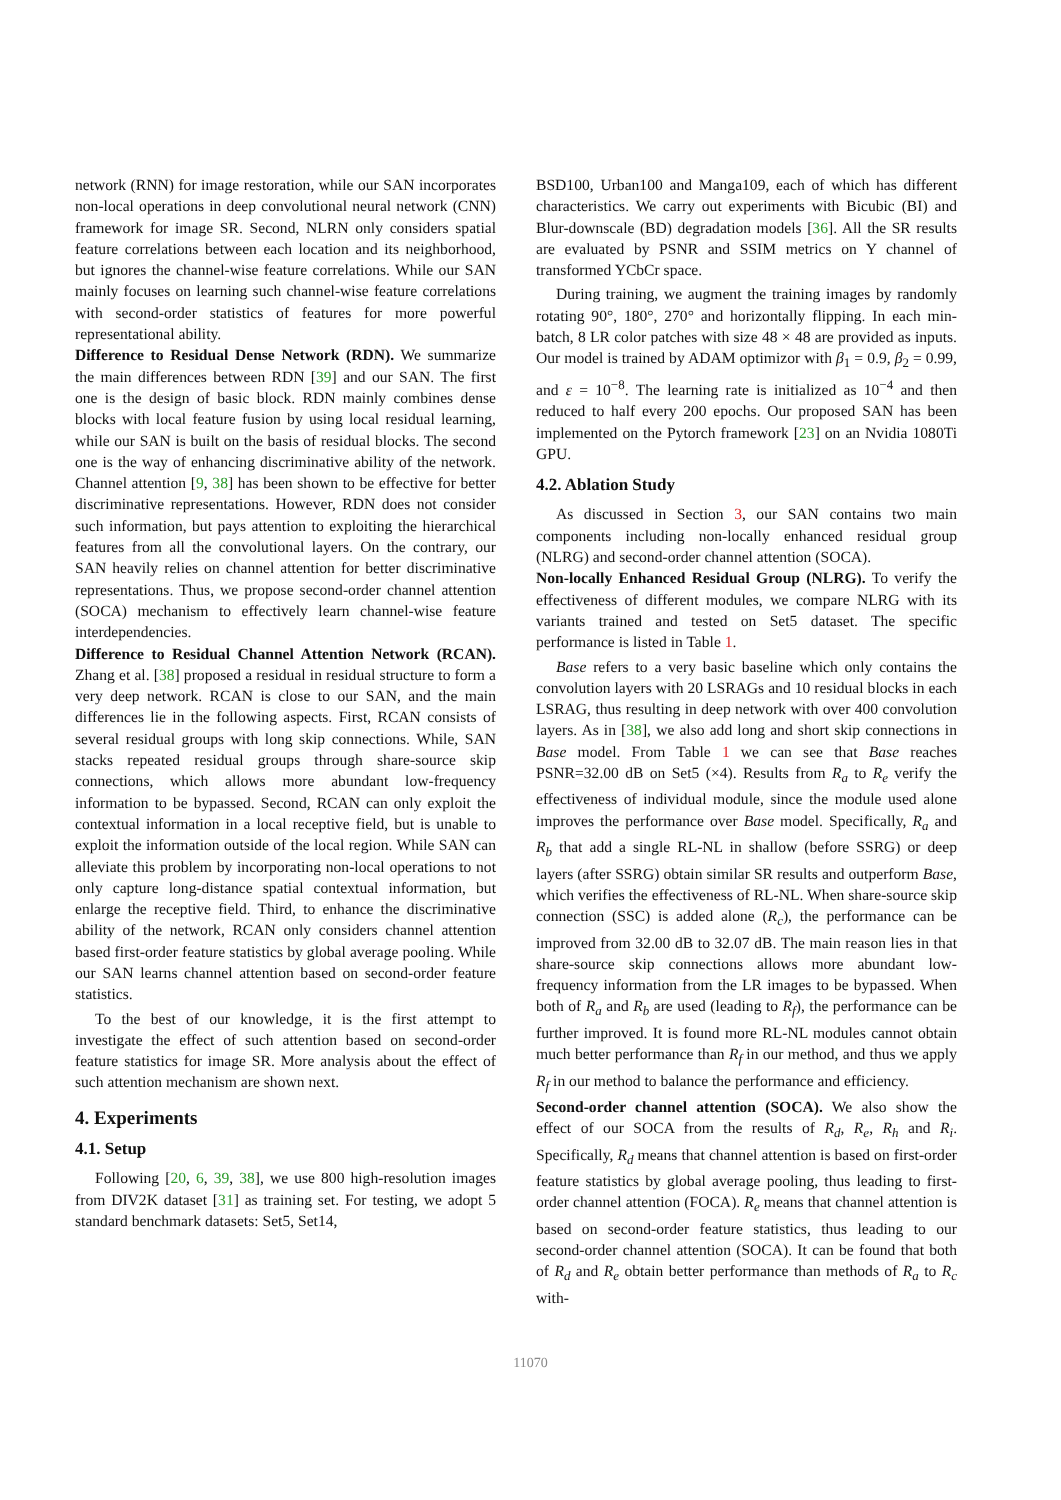network (RNN) for image restoration, while our SAN incorporates non-local operations in deep convolutional neural network (CNN) framework for image SR. Second, NLRN only considers spatial feature correlations between each location and its neighborhood, but ignores the channel-wise feature correlations. While our SAN mainly focuses on learning such channel-wise feature correlations with second-order statistics of features for more powerful representational ability.
Difference to Residual Dense Network (RDN). We summarize the main differences between RDN [39] and our SAN. The first one is the design of basic block. RDN mainly combines dense blocks with local feature fusion by using local residual learning, while our SAN is built on the basis of residual blocks. The second one is the way of enhancing discriminative ability of the network. Channel attention [9, 38] has been shown to be effective for better discriminative representations. However, RDN does not consider such information, but pays attention to exploiting the hierarchical features from all the convolutional layers. On the contrary, our SAN heavily relies on channel attention for better discriminative representations. Thus, we propose second-order channel attention (SOCA) mechanism to effectively learn channel-wise feature interdependencies.
Difference to Residual Channel Attention Network (RCAN). Zhang et al. [38] proposed a residual in residual structure to form a very deep network. RCAN is close to our SAN, and the main differences lie in the following aspects. First, RCAN consists of several residual groups with long skip connections. While, SAN stacks repeated residual groups through share-source skip connections, which allows more abundant low-frequency information to be bypassed. Second, RCAN can only exploit the contextual information in a local receptive field, but is unable to exploit the information outside of the local region. While SAN can alleviate this problem by incorporating non-local operations to not only capture long-distance spatial contextual information, but enlarge the receptive field. Third, to enhance the discriminative ability of the network, RCAN only considers channel attention based first-order feature statistics by global average pooling. While our SAN learns channel attention based on second-order feature statistics.
To the best of our knowledge, it is the first attempt to investigate the effect of such attention based on second-order feature statistics for image SR. More analysis about the effect of such attention mechanism are shown next.
4. Experiments
4.1. Setup
Following [20, 6, 39, 38], we use 800 high-resolution images from DIV2K dataset [31] as training set. For testing, we adopt 5 standard benchmark datasets: Set5, Set14,
BSD100, Urban100 and Manga109, each of which has different characteristics. We carry out experiments with Bicubic (BI) and Blur-downscale (BD) degradation models [36]. All the SR results are evaluated by PSNR and SSIM metrics on Y channel of transformed YCbCr space.
During training, we augment the training images by randomly rotating 90°, 180°, 270° and horizontally flipping. In each min-batch, 8 LR color patches with size 48 × 48 are provided as inputs. Our model is trained by ADAM optimizor with β<sub>1</sub> = 0.9, β<sub>2</sub> = 0.99, and ε = 10<sup>−8</sup>. The learning rate is initialized as 10<sup>−4</sup> and then reduced to half every 200 epochs. Our proposed SAN has been implemented on the Pytorch framework [23] on an Nvidia 1080Ti GPU.
4.2. Ablation Study
As discussed in Section 3, our SAN contains two main components including non-locally enhanced residual group (NLRG) and second-order channel attention (SOCA).
Non-locally Enhanced Residual Group (NLRG). To verify the effectiveness of different modules, we compare NLRG with its variants trained and tested on Set5 dataset. The specific performance is listed in Table 1.
Base refers to a very basic baseline which only contains the convolution layers with 20 LSRAGs and 10 residual blocks in each LSRAG, thus resulting in deep network with over 400 convolution layers. As in [38], we also add long and short skip connections in Base model. From Table 1 we can see that Base reaches PSNR=32.00 dB on Set5 (×4). Results from R<sub>a</sub> to R<sub>e</sub> verify the effectiveness of individual module, since the module used alone improves the performance over Base model. Specifically, R<sub>a</sub> and R<sub>b</sub> that add a single RL-NL in shallow (before SSRG) or deep layers (after SSRG) obtain similar SR results and outperform Base, which verifies the effectiveness of RL-NL. When share-source skip connection (SSC) is added alone (R<sub>c</sub>), the performance can be improved from 32.00 dB to 32.07 dB. The main reason lies in that share-source skip connections allows more abundant low-frequency information from the LR images to be bypassed. When both of R<sub>a</sub> and R<sub>b</sub> are used (leading to R<sub>f</sub>), the performance can be further improved. It is found more RL-NL modules cannot obtain much better performance than R<sub>f</sub> in our method, and thus we apply R<sub>f</sub> in our method to balance the performance and efficiency.
Second-order channel attention (SOCA). We also show the effect of our SOCA from the results of R<sub>d</sub>, R<sub>e</sub>, R<sub>h</sub> and R<sub>i</sub>. Specifically, R<sub>d</sub> means that channel attention is based on first-order feature statistics by global average pooling, thus leading to first-order channel attention (FOCA). R<sub>e</sub> means that channel attention is based on second-order feature statistics, thus leading to our second-order channel attention (SOCA). It can be found that both of R<sub>d</sub> and R<sub>e</sub> obtain better performance than methods of R<sub>a</sub> to R<sub>c</sub> with-
11070